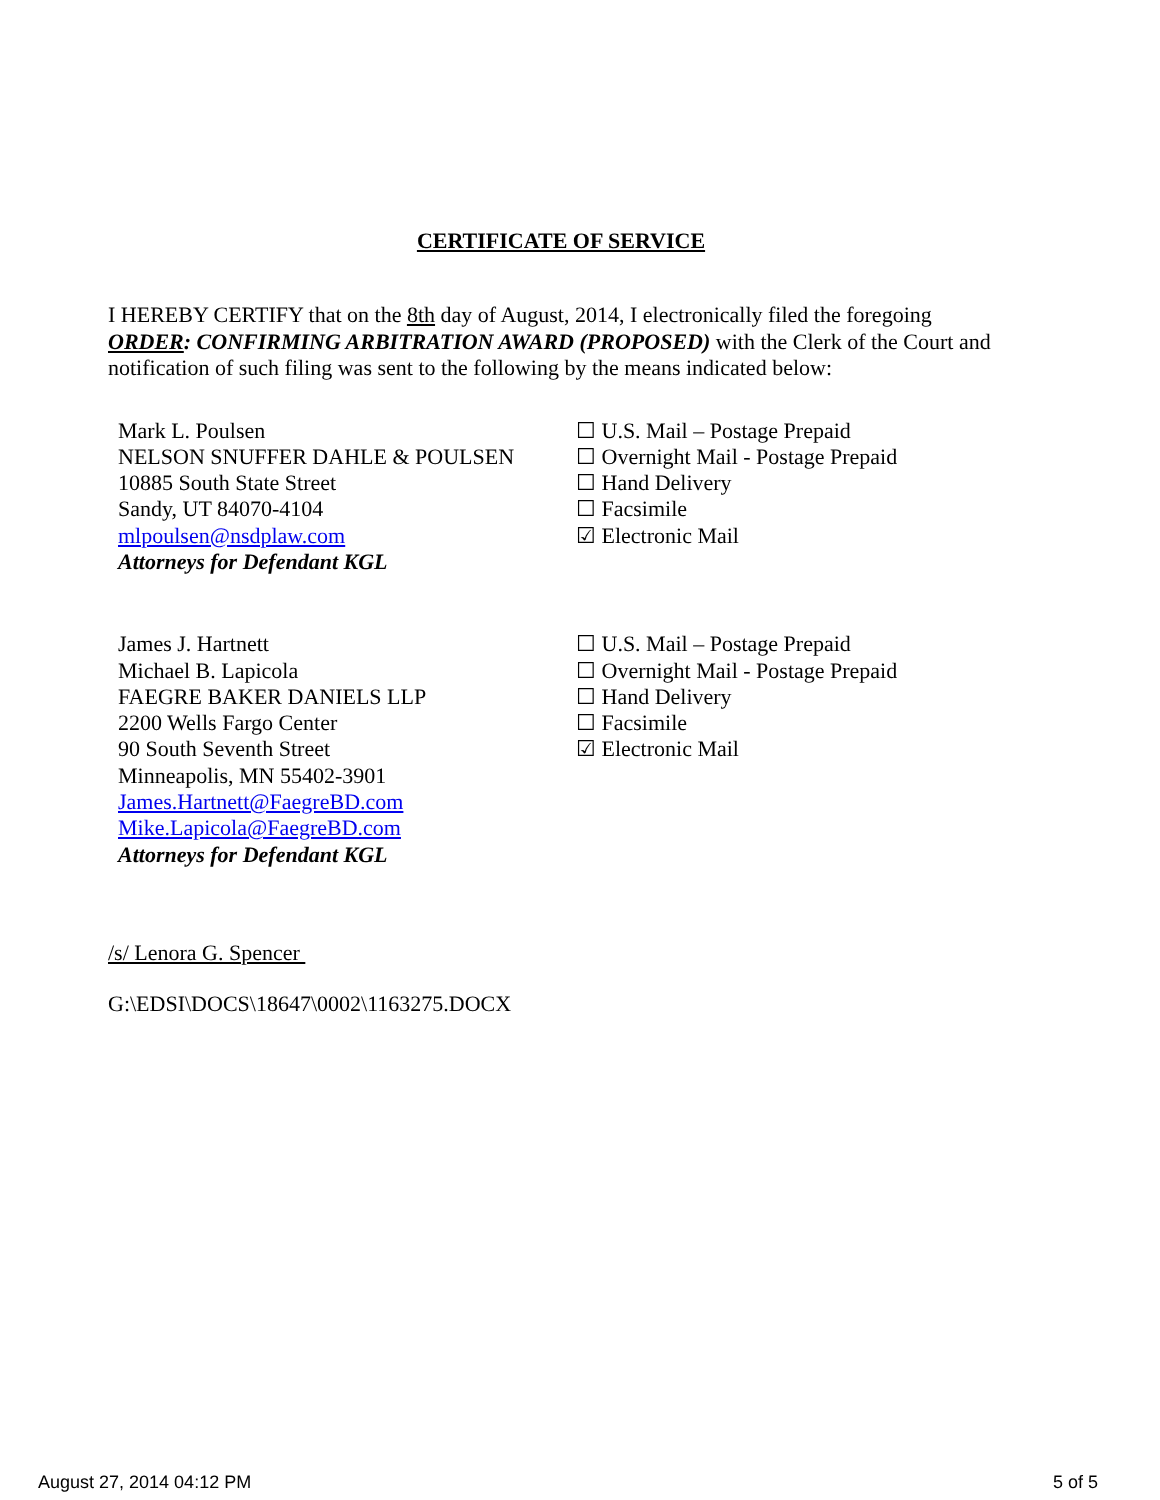CERTIFICATE OF SERVICE
I HEREBY CERTIFY that on the 8th day of August, 2014, I electronically filed the foregoing ORDER: CONFIRMING ARBITRATION AWARD (PROPOSED) with the Clerk of the Court and notification of such filing was sent to the following by the means indicated below:
Mark L. Poulsen
NELSON SNUFFER DAHLE & POULSEN
10885 South State Street
Sandy, UT 84070-4104
mlpoulsen@nsdplaw.com
Attorneys for Defendant KGL
☐ U.S. Mail – Postage Prepaid
☐ Overnight Mail - Postage Prepaid
☐ Hand Delivery
☐ Facsimile
☑ Electronic Mail
James J. Hartnett
Michael B. Lapicola
FAEGRE BAKER DANIELS LLP
2200 Wells Fargo Center
90 South Seventh Street
Minneapolis, MN 55402-3901
James.Hartnett@FaegreBD.com
Mike.Lapicola@FaegreBD.com
Attorneys for Defendant KGL
☐ U.S. Mail – Postage Prepaid
☐ Overnight Mail - Postage Prepaid
☐ Hand Delivery
☐ Facsimile
☑ Electronic Mail
/s/ Lenora G. Spencer
G:\EDSI\DOCS\18647\0002\1163275.DOCX
August 27, 2014 04:12 PM 5 of 5